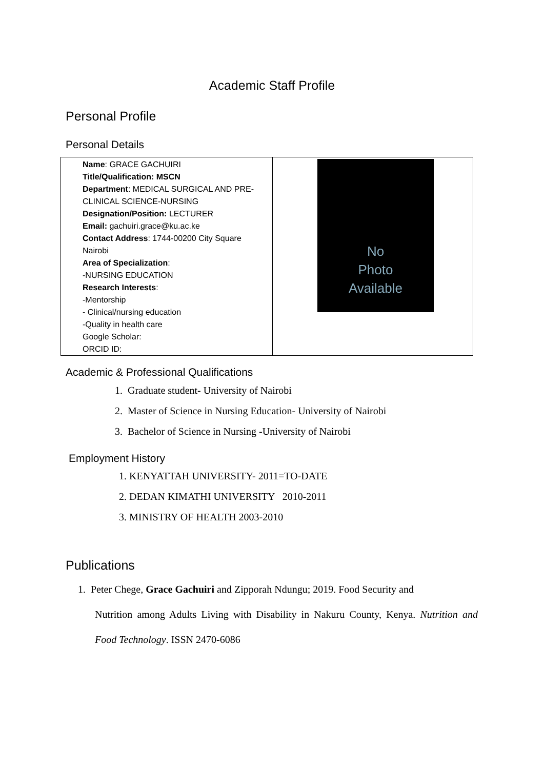Academic Staff Profile
Personal Profile
Personal Details
| Name : GRACE GACHUIRI Title/Qualification: MSCN Department : MEDICAL SURGICAL AND PRE-CLINICAL SCIENCE-NURSING Designation/Position: LECTURER Email: gachuiri.grace@ku.ac.ke Contact Address : 1744-00200 City Square Nairobi Area of Specialization : -NURSING EDUCATION Research Interests : -Mentorship - Clinical/nursing education -Quality in health care Google Scholar: ORCID ID: | No Photo Available |
Academic & Professional Qualifications
1. Graduate student- University of Nairobi
2. Master of Science in Nursing Education- University of Nairobi
3. Bachelor of Science in Nursing -University of Nairobi
Employment History
1. KENYATTAH UNIVERSITY- 2011=TO-DATE
2. DEDAN KIMATHI UNIVERSITY 2010-2011
3. MINISTRY OF HEALTH 2003-2010
Publications
1. Peter Chege, Grace Gachuiri and Zipporah Ndungu; 2019. Food Security and
Nutrition among Adults Living with Disability in Nakuru County, Kenya. Nutrition and Food Technology. ISSN 2470-6086